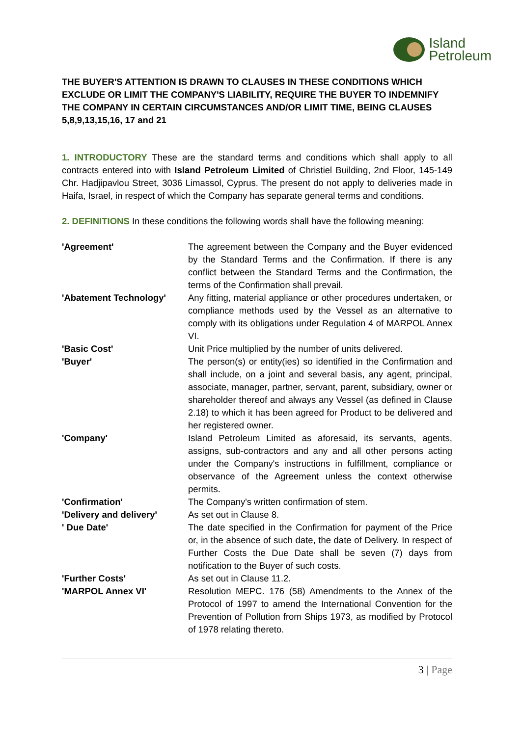Island
Petroleum
THE BUYER'S ATTENTION IS DRAWN TO CLAUSES IN THESE CONDITIONS WHICH EXCLUDE OR LIMIT THE COMPANY'S LIABILITY, REQUIRE THE BUYER TO INDEMNIFY THE COMPANY IN CERTAIN CIRCUMSTANCES AND/OR LIMIT TIME, BEING CLAUSES 5,8,9,13,15,16, 17 and 21
1. INTRODUCTORY These are the standard terms and conditions which shall apply to all contracts entered into with Island Petroleum Limited of Christiel Building, 2nd Floor, 145-149 Chr. Hadjipavlou Street, 3036 Limassol, Cyprus. The present do not apply to deliveries made in Haifa, Israel, in respect of which the Company has separate general terms and conditions.
2. DEFINITIONS In these conditions the following words shall have the following meaning:
| 'Agreement' | The agreement between the Company and the Buyer evidenced by the Standard Terms and the Confirmation. If there is any conflict between the Standard Terms and the Confirmation, the terms of the Confirmation shall prevail. |
| 'Abatement Technology' | Any fitting, material appliance or other procedures undertaken, or compliance methods used by the Vessel as an alternative to comply with its obligations under Regulation 4 of MARPOL Annex VI. |
| 'Basic Cost' | Unit Price multiplied by the number of units delivered. |
| 'Buyer' | The person(s) or entity(ies) so identified in the Confirmation and shall include, on a joint and several basis, any agent, principal, associate, manager, partner, servant, parent, subsidiary, owner or shareholder thereof and always any Vessel (as defined in Clause 2.18) to which it has been agreed for Product to be delivered and her registered owner. |
| 'Company' | Island Petroleum Limited as aforesaid, its servants, agents, assigns, sub-contractors and any and all other persons acting under the Company's instructions in fulfillment, compliance or observance of the Agreement unless the context otherwise permits. |
| 'Confirmation' | The Company's written confirmation of stem. |
| 'Delivery and delivery' | As set out in Clause 8. |
| ' Due Date' | The date specified in the Confirmation for payment of the Price or, in the absence of such date, the date of Delivery. In respect of Further Costs the Due Date shall be seven (7) days from notification to the Buyer of such costs. |
| 'Further Costs' | As set out in Clause 11.2. |
| 'MARPOL Annex VI' | Resolution MEPC. 176 (58) Amendments to the Annex of the Protocol of 1997 to amend the International Convention for the Prevention of Pollution from Ships 1973, as modified by Protocol of 1978 relating thereto. |
3 | Page